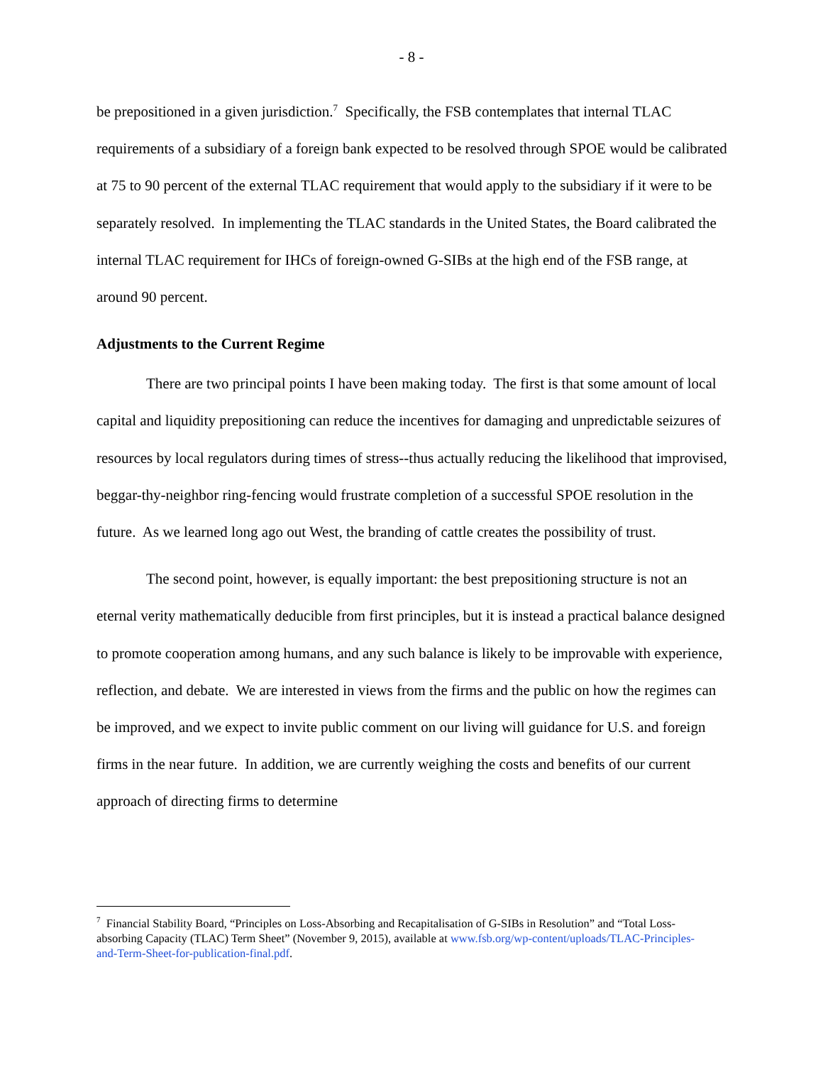- 8 -
be prepositioned in a given jurisdiction.<sup>7</sup> Specifically, the FSB contemplates that internal TLAC requirements of a subsidiary of a foreign bank expected to be resolved through SPOE would be calibrated at 75 to 90 percent of the external TLAC requirement that would apply to the subsidiary if it were to be separately resolved. In implementing the TLAC standards in the United States, the Board calibrated the internal TLAC requirement for IHCs of foreign-owned G-SIBs at the high end of the FSB range, at around 90 percent.
Adjustments to the Current Regime
There are two principal points I have been making today. The first is that some amount of local capital and liquidity prepositioning can reduce the incentives for damaging and unpredictable seizures of resources by local regulators during times of stress--thus actually reducing the likelihood that improvised, beggar-thy-neighbor ring-fencing would frustrate completion of a successful SPOE resolution in the future. As we learned long ago out West, the branding of cattle creates the possibility of trust.
The second point, however, is equally important: the best prepositioning structure is not an eternal verity mathematically deducible from first principles, but it is instead a practical balance designed to promote cooperation among humans, and any such balance is likely to be improvable with experience, reflection, and debate. We are interested in views from the firms and the public on how the regimes can be improved, and we expect to invite public comment on our living will guidance for U.S. and foreign firms in the near future. In addition, we are currently weighing the costs and benefits of our current approach of directing firms to determine
<sup>7</sup> Financial Stability Board, “Principles on Loss-Absorbing and Recapitalisation of G-SIBs in Resolution” and “Total Loss-absorbing Capacity (TLAC) Term Sheet” (November 9, 2015), available at www.fsb.org/wp-content/uploads/TLAC-Principles-and-Term-Sheet-for-publication-final.pdf.